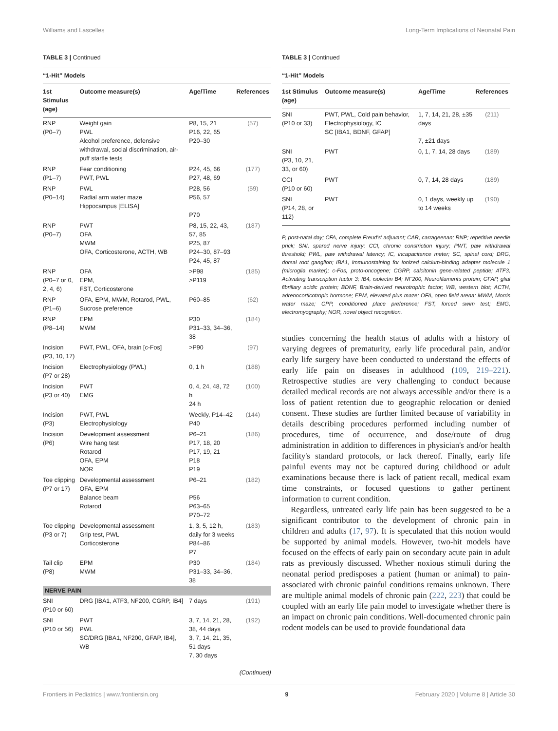Williams and Lascelles Long-Term Implications of Neonatal Pain
TABLE 3 | Continued
| “1-Hit” Models | | | |
| 1st Stimulus (age) | Outcome measure(s) | Age/Time | References |
| RNP (P0–7) | Weight gain PWL Alcohol preference, defensive withdrawal, social discrimination, air-puff startle tests | P8, 15, 21 P16, 22, 65 P20–30 | (57) |
| RNP (P1–7) | Fear conditioning PWT, PWL | P24, 45, 66 P27, 48, 69 | (177) |
| RNP (P0–14) | PWL Radial arm water maze Hippocampus [ELISA] | P28, 56 P56, 57 P70 | (59) |
| RNP (P0–7) | PWT OFA MWM OFA, Corticosterone, ACTH, WB | P8, 15, 22, 43, 57, 85 P25, 87 P24–30, 87–93 P24, 45, 87 | (187) |
| RNP (P0–7 or 0, 2, 4, 6) | OFA EPM, FST, Corticosterone | >P98 >P119 | (185) |
| RNP (P1–6) | OFA, EPM, MWM, Rotarod, PWL, Sucrose preference | P60–85 | (62) |
| RNP (P8–14) | EPM MWM | P30 P31–33, 34–36, 38 | (184) |
| Incision (P3, 10, 17) | PWT, PWL, OFA, brain [c-Fos] | >P90 | (97) |
| Incision (P7 or 28) | Electrophysiology (PWL) | 0, 1 h | (188) |
| Incision (P3 or 40) | PWT EMG | 0, 4, 24, 48, 72 h 24 h | (100) |
| Incision (P3) | PWT, PWL Electrophysiology | Weekly, P14–42 P40 | (144) |
| Incision (P6) | Development assessment Wire hang test Rotarod OFA, EPM NOR | P6–21 P17, 18, 20 P17, 19, 21 P18 P19 | (186) |
| Toe clipping (P7 or 17) | Developmental assessment OFA, EPM Balance beam Rotarod | P6–21 P56 P63–65 P70–72 | (182) |
| Toe clipping (P3 or 7) | Developmental assessment Grip test, PWL Corticosterone | 1, 3, 5, 12 h, daily for 3 weeks P84–86 P7 | (183) |
| Tail clip (P8) | EPM MWM | P30 P31–33, 34–36, 38 | (184) |
| NERVE PAIN | | | |
| SNI (P10 or 60) | DRG [IBA1, ATF3, NF200, CGRP, IB4] | 7 days | (191) |
| SNI (P10 or 56) | PWT PWL SC/DRG [IBA1, NF200, GFAP, IB4], WB | 3, 7, 14, 21, 28, 38, 44 days 3, 7, 14, 21, 35, 51 days 7, 30 days | (192) |
(Continued)
TABLE 3 | Continued
| “1-Hit” Models | | | |
| 1st Stimulus (age) | Outcome measure(s) | Age/Time | References |
| SNI (P10 or 33) | PWT, PWL, Cold pain behavior, Electrophysiology, IC SC [IBA1, BDNF, GFAP] | 1, 7, 14, 21, 28, ±35 days 7, ±21 days | (211) |
| SNI (P3, 10, 21, 33, or 60) | PWT | 0, 1, 7, 14, 28 days | (189) |
| CCI (P10 or 60) | PWT | 0, 7, 14, 28 days | (189) |
| SNI (P14, 28, or 112) | PWT | 0, 1 days, weekly up to 14 weeks | (190) |
P, post-natal day; CFA, complete Freud's' adjuvant; CAR, carrageenan; RNP; repetitive needle prick; SNI, spared nerve injury; CCI, chronic constriction injury; PWT, paw withdrawal threshold; PWL, paw withdrawal latency; IC, incapacitance meter; SC, spinal cord; DRG, dorsal root ganglion; IBA1, immunostaining for ionized calcium-binding adapter molecule 1 (microglia marker); c-Fos, proto-oncogene; CGRP, calcitonin gene-related peptide; ATF3, Activating transcription factor 3; IB4, isolectin B4; NF200, Neurofilaments protein; GFAP, glial fibrillary acidic protein; BDNF, Brain-derived neurotrophic factor; WB, western blot; ACTH, adrenocorticotropic hormone; EPM, elevated plus maze; OFA, open field arena; MWM, Morris water maze; CPP, conditioned place preference; FST, forced swim test; EMG, electromyography; NOR, novel object recognition.
studies concerning the health status of adults with a history of varying degrees of prematurity, early life procedural pain, and/or early life surgery have been conducted to understand the effects of early life pain on diseases in adulthood (109, 219–221). Retrospective studies are very challenging to conduct because detailed medical records are not always accessible and/or there is a loss of patient retention due to geographic relocation or denied consent. These studies are further limited because of variability in details describing procedures performed including number of procedures, time of occurrence, and dose/route of drug administration in addition to differences in physician's and/or health facility's standard protocols, or lack thereof. Finally, early life painful events may not be captured during childhood or adult examinations because there is lack of patient recall, medical exam time constraints, or focused questions to gather pertinent information to current condition.
Regardless, untreated early life pain has been suggested to be a significant contributor to the development of chronic pain in children and adults (17, 97). It is speculated that this notion would be supported by animal models. However, two-hit models have focused on the effects of early pain on secondary acute pain in adult rats as previously discussed. Whether noxious stimuli during the neonatal period predisposes a patient (human or animal) to pain-associated with chronic painful conditions remains unknown. There are multiple animal models of chronic pain (222, 223) that could be coupled with an early life pain model to investigate whether there is an impact on chronic pain conditions. Well-documented chronic pain rodent models can be used to provide foundational data
Frontiers in Pediatrics | www.frontiersin.org 9 February 2020 | Volume 8 | Article 30